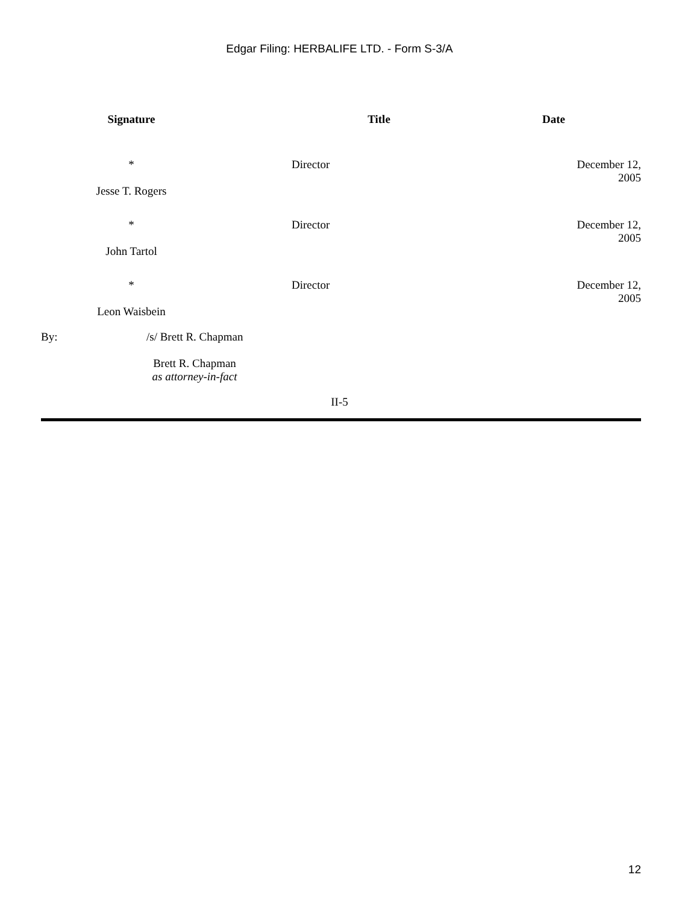Edgar Filing: HERBALIFE LTD. - Form S-3/A
| | Signature | | Title | Date |
| --- | --- | --- | --- | --- |
| | * Jesse T. Rogers | | Director | December 12, 2005 |
| | * John Tartol | | Director | December 12, 2005 |
| | * Leon Waisbein | | Director | December 12, 2005 |
| By: | /s/ Brett R. Chapman Brett R. Chapman as attorney-in-fact | | | |
II-5
12